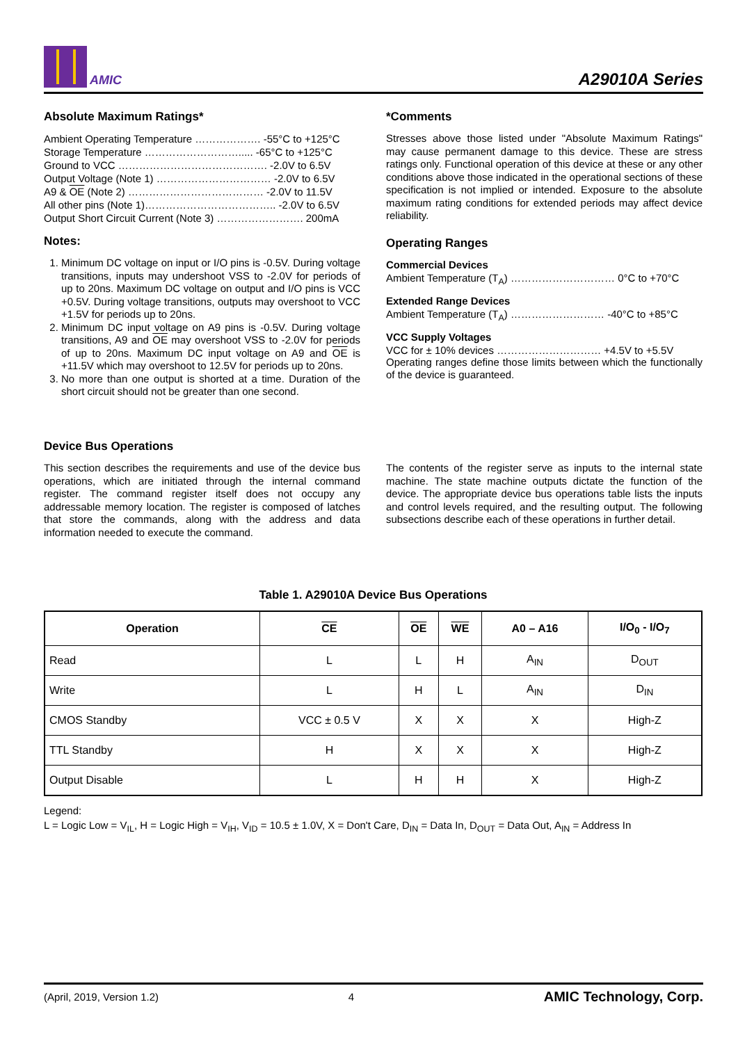AMIC
A29010A Series
Absolute Maximum Ratings*
Ambient Operating Temperature ………………. -55°C to +125°C
Storage Temperature ………………………..... -65°C to +125°C
Ground to VCC ……………………………………. -2.0V to 6.5V
Output Voltage (Note 1) …………………………… -2.0V to 6.5V
A9 & OE (Note 2) ………………………………… -2.0V to 11.5V
All other pins (Note 1)……………………………….. -2.0V to 6.5V
Output Short Circuit Current (Note 3) ……………………. 200mA
Notes:
1. Minimum DC voltage on input or I/O pins is -0.5V. During voltage transitions, inputs may undershoot VSS to -2.0V for periods of up to 20ns. Maximum DC voltage on output and I/O pins is VCC +0.5V. During voltage transitions, outputs may overshoot to VCC +1.5V for periods up to 20ns.
2. Minimum DC input voltage on A9 pins is -0.5V. During voltage transitions, A9 and OE may overshoot VSS to -2.0V for periods of up to 20ns. Maximum DC input voltage on A9 and OE is +11.5V which may overshoot to 12.5V for periods up to 20ns.
3. No more than one output is shorted at a time. Duration of the short circuit should not be greater than one second.
*Comments
Stresses above those listed under "Absolute Maximum Ratings" may cause permanent damage to this device. These are stress ratings only. Functional operation of this device at these or any other conditions above those indicated in the operational sections of these specification is not implied or intended. Exposure to the absolute maximum rating conditions for extended periods may affect device reliability.
Operating Ranges
Commercial Devices
Ambient Temperature (T<sub>A</sub>) ………………………… 0°C to +70°C
Extended Range Devices
Ambient Temperature (T<sub>A</sub>) ……………………… -40°C to +85°C
VCC Supply Voltages
VCC for ± 10% devices ………………………… +4.5V to +5.5V
Operating ranges define those limits between which the functionally of the device is guaranteed.
Device Bus Operations
This section describes the requirements and use of the device bus operations, which are initiated through the internal command register. The command register itself does not occupy any addressable memory location. The register is composed of latches that store the commands, along with the address and data information needed to execute the command.
The contents of the register serve as inputs to the internal state machine. The state machine outputs dictate the function of the device. The appropriate device bus operations table lists the inputs and control levels required, and the resulting output. The following subsections describe each of these operations in further detail.
Table 1. A29010A Device Bus Operations
| Operation | CE | OE | WE | A0 – A16 | I/O<sub>0</sub> - I/O<sub>7</sub> |
| --- | --- | --- | --- | --- | --- |
| Read | L | L | H | A<sub>IN</sub> | D<sub>OUT</sub> |
| Write | L | H | L | A<sub>IN</sub> | D<sub>IN</sub> |
| CMOS Standby | VCC ± 0.5 V | X | X | X | High-Z |
| TTL Standby | H | X | X | X | High-Z |
| Output Disable | L | H | H | X | High-Z |
Legend:
L = Logic Low = V<sub>IL</sub>, H = Logic High = V<sub>IH</sub>, V<sub>ID</sub> = 10.5 ± 1.0V, X = Don't Care, D<sub>IN</sub> = Data In, D<sub>OUT</sub> = Data Out, A<sub>IN</sub> = Address In
(April, 2019, Version 1.2) 4 AMIC Technology, Corp.